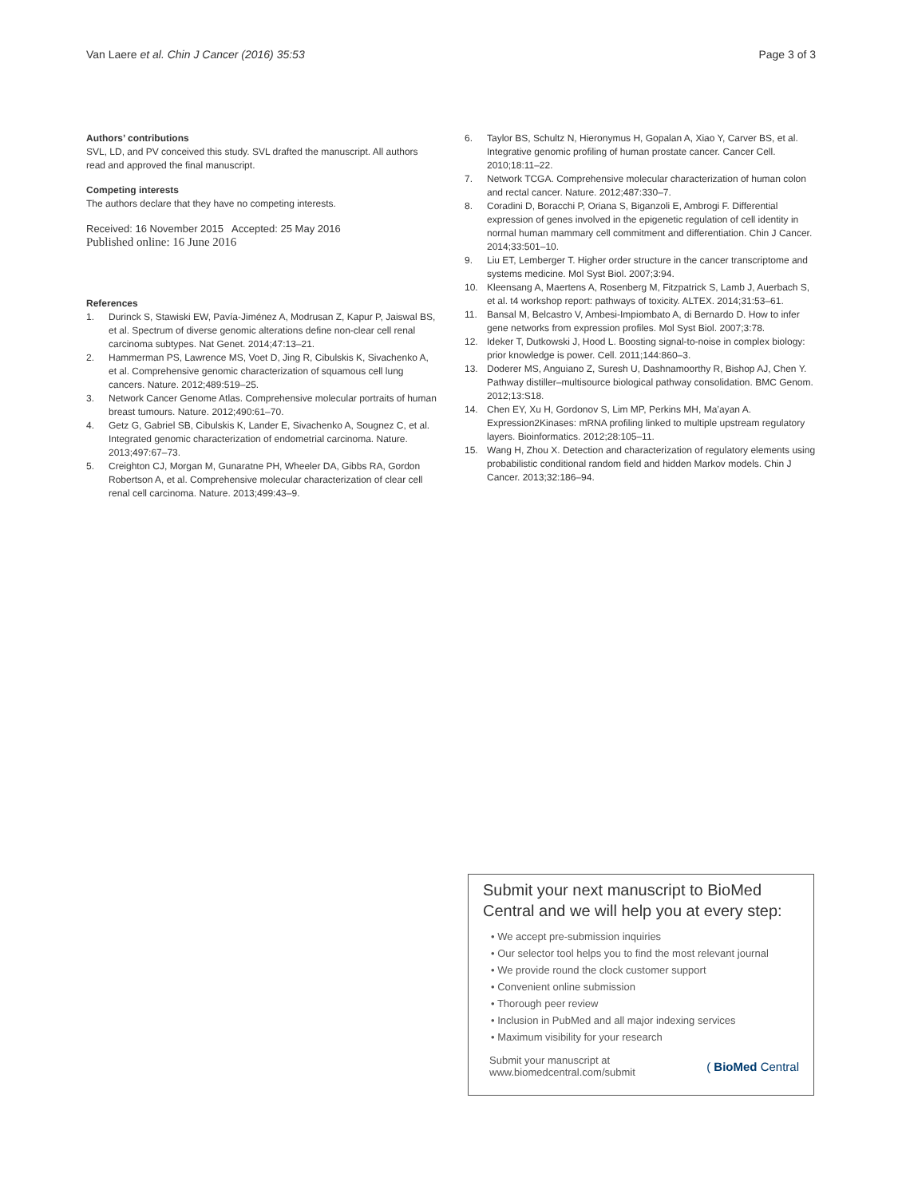Van Laere et al. Chin J Cancer (2016) 35:53 Page 3 of 3
Authors’ contributions
SVL, LD, and PV conceived this study. SVL drafted the manuscript. All authors read and approved the final manuscript.
Competing interests
The authors declare that they have no competing interests.
Received: 16 November 2015 Accepted: 25 May 2016
Published online: 16 June 2016
References
1. Durinck S, Stawiski EW, Pavía-Jiménez A, Modrusan Z, Kapur P, Jaiswal BS, et al. Spectrum of diverse genomic alterations define non-clear cell renal carcinoma subtypes. Nat Genet. 2014;47:13–21.
2. Hammerman PS, Lawrence MS, Voet D, Jing R, Cibulskis K, Sivachenko A, et al. Comprehensive genomic characterization of squamous cell lung cancers. Nature. 2012;489:519–25.
3. Network Cancer Genome Atlas. Comprehensive molecular portraits of human breast tumours. Nature. 2012;490:61–70.
4. Getz G, Gabriel SB, Cibulskis K, Lander E, Sivachenko A, Sougnez C, et al. Integrated genomic characterization of endometrial carcinoma. Nature. 2013;497:67–73.
5. Creighton CJ, Morgan M, Gunaratne PH, Wheeler DA, Gibbs RA, Gordon Robertson A, et al. Comprehensive molecular characterization of clear cell renal cell carcinoma. Nature. 2013;499:43–9.
6. Taylor BS, Schultz N, Hieronymus H, Gopalan A, Xiao Y, Carver BS, et al. Integrative genomic profiling of human prostate cancer. Cancer Cell. 2010;18:11–22.
7. Network TCGA. Comprehensive molecular characterization of human colon and rectal cancer. Nature. 2012;487:330–7.
8. Coradini D, Boracchi P, Oriana S, Biganzoli E, Ambrogi F. Differential expression of genes involved in the epigenetic regulation of cell identity in normal human mammary cell commitment and differentiation. Chin J Cancer. 2014;33:501–10.
9. Liu ET, Lemberger T. Higher order structure in the cancer transcriptome and systems medicine. Mol Syst Biol. 2007;3:94.
10. Kleensang A, Maertens A, Rosenberg M, Fitzpatrick S, Lamb J, Auerbach S, et al. t4 workshop report: pathways of toxicity. ALTEX. 2014;31:53–61.
11. Bansal M, Belcastro V, Ambesi-Impiombato A, di Bernardo D. How to infer gene networks from expression profiles. Mol Syst Biol. 2007;3:78.
12. Ideker T, Dutkowski J, Hood L. Boosting signal-to-noise in complex biology: prior knowledge is power. Cell. 2011;144:860–3.
13. Doderer MS, Anguiano Z, Suresh U, Dashnamoorthy R, Bishop AJ, Chen Y. Pathway distiller–multisource biological pathway consolidation. BMC Genom. 2012;13:S18.
14. Chen EY, Xu H, Gordonov S, Lim MP, Perkins MH, Ma’ayan A. Expression2Kinases: mRNA profiling linked to multiple upstream regulatory layers. Bioinformatics. 2012;28:105–11.
15. Wang H, Zhou X. Detection and characterization of regulatory elements using probabilistic conditional random field and hidden Markov models. Chin J Cancer. 2013;32:186–94.
Submit your next manuscript to BioMed Central and we will help you at every step:
• We accept pre-submission inquiries
• Our selector tool helps you to find the most relevant journal
• We provide round the clock customer support
• Convenient online submission
• Thorough peer review
• Inclusion in PubMed and all major indexing services
• Maximum visibility for your research
Submit your manuscript at
www.biomedcentral.com/submit ( BioMed Central